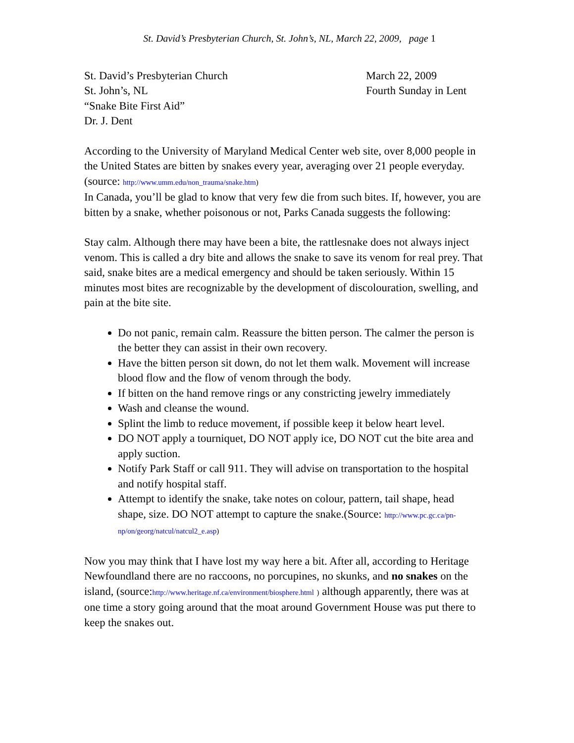St. David’s Presbyterian Church, St. John’s, NL, March 22, 2009, page 1
St. David’s Presbyterian Church March 22, 2009
St. John’s, NL Fourth Sunday in Lent
“Snake Bite First Aid”
Dr. J. Dent
According to the University of Maryland Medical Center web site, over 8,000 people in the United States are bitten by snakes every year, averaging over 21 people everyday. (source: http://www.umm.edu/non_trauma/snake.htm)
In Canada, you’ll be glad to know that very few die from such bites. If, however, you are bitten by a snake, whether poisonous or not, Parks Canada suggests the following:
Stay calm. Although there may have been a bite, the rattlesnake does not always inject venom. This is called a dry bite and allows the snake to save its venom for real prey. That said, snake bites are a medical emergency and should be taken seriously. Within 15 minutes most bites are recognizable by the development of discolouration, swelling, and pain at the bite site.
Do not panic, remain calm. Reassure the bitten person. The calmer the person is the better they can assist in their own recovery.
Have the bitten person sit down, do not let them walk. Movement will increase blood flow and the flow of venom through the body.
If bitten on the hand remove rings or any constricting jewelry immediately
Wash and cleanse the wound.
Splint the limb to reduce movement, if possible keep it below heart level.
DO NOT apply a tourniquet, DO NOT apply ice, DO NOT cut the bite area and apply suction.
Notify Park Staff or call 911. They will advise on transportation to the hospital and notify hospital staff.
Attempt to identify the snake, take notes on colour, pattern, tail shape, head shape, size. DO NOT attempt to capture the snake.(Source: http://www.pc.gc.ca/pn-np/on/georg/natcul/natcul2_e.asp)
Now you may think that I have lost my way here a bit. After all, according to Heritage Newfoundland there are no raccoons, no porcupines, no skunks, and no snakes on the island, (source:http://www.heritage.nf.ca/environment/biosphere.html ) although apparently, there was at one time a story going around that the moat around Government House was put there to keep the snakes out.